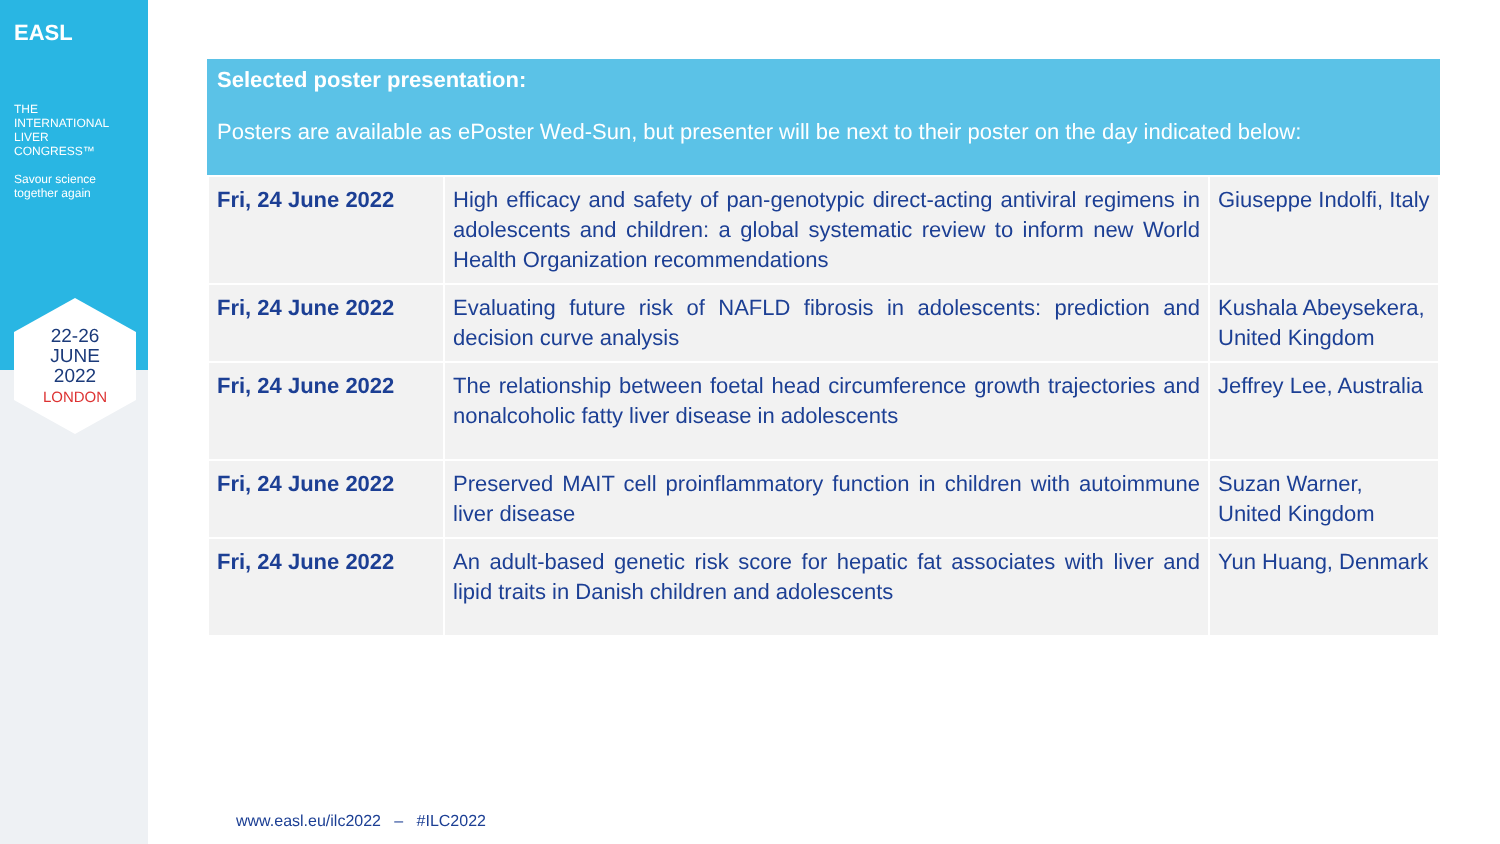EASL
THE
INTERNATIONAL
LIVER
CONGRESS™
Savour science
together again
22-26
JUNE
2022
LONDON
Selected poster presentation:
Posters are available as ePoster Wed-Sun, but presenter will be next to their poster on the day indicated below:
| Fri, 24 June 2022 | High efficacy and safety of pan-genotypic direct-acting antiviral regimens in adolescents and children: a global systematic review to inform new World Health Organization recommendations | Giuseppe Indolfi, Italy |
| Fri, 24 June 2022 | Evaluating future risk of NAFLD fibrosis in adolescents: prediction and decision curve analysis | Kushala Abeysekera, United Kingdom |
| Fri, 24 June 2022 | The relationship between foetal head circumference growth trajectories and nonalcoholic fatty liver disease in adolescents | Jeffrey Lee, Australia |
| Fri, 24 June 2022 | Preserved MAIT cell proinflammatory function in children with autoimmune liver disease | Suzan Warner, United Kingdom |
| Fri, 24 June 2022 | An adult-based genetic risk score for hepatic fat associates with liver and lipid traits in Danish children and adolescents | Yun Huang, Denmark |
www.easl.eu/ilc2022 – #ILC2022